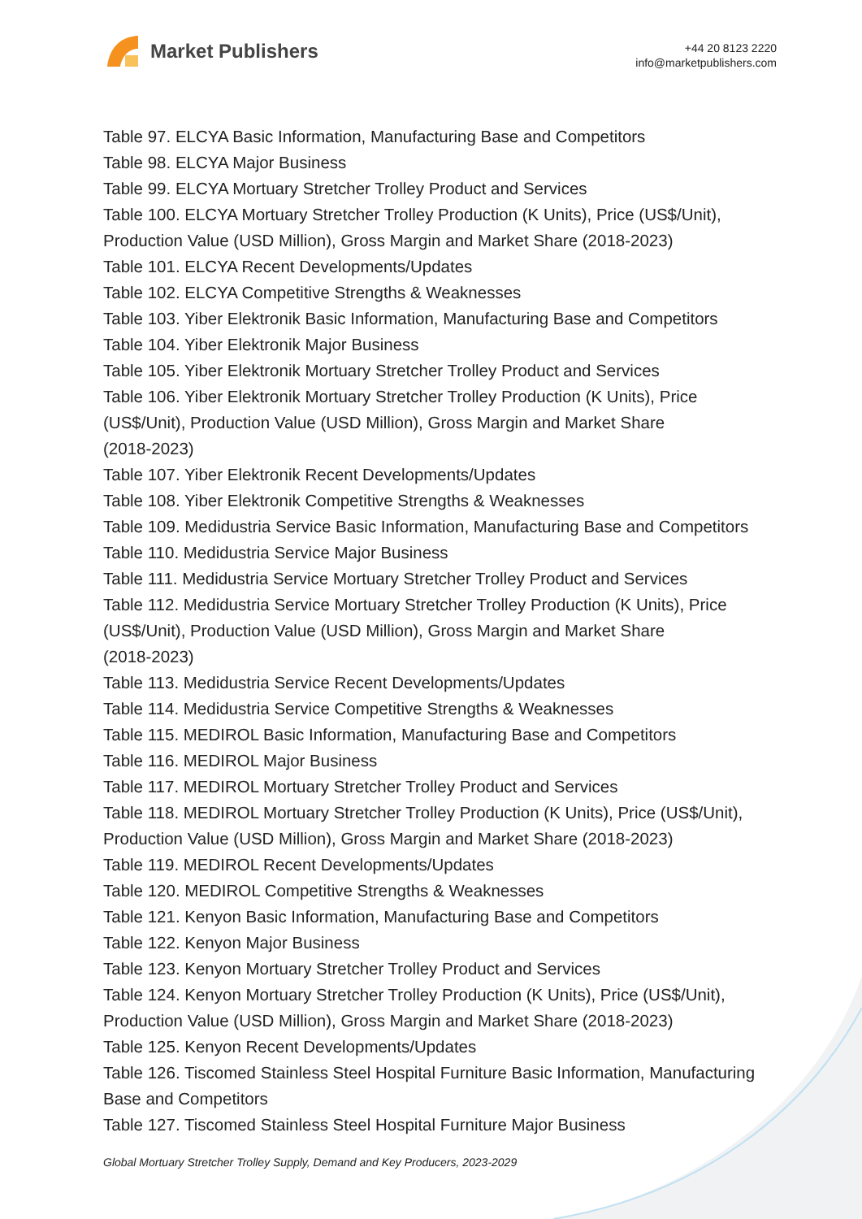Market Publishers
+44 20 8123 2220
info@marketpublishers.com
Table 97. ELCYA Basic Information, Manufacturing Base and Competitors
Table 98. ELCYA Major Business
Table 99. ELCYA Mortuary Stretcher Trolley Product and Services
Table 100. ELCYA Mortuary Stretcher Trolley Production (K Units), Price (US$/Unit), Production Value (USD Million), Gross Margin and Market Share (2018-2023)
Table 101. ELCYA Recent Developments/Updates
Table 102. ELCYA Competitive Strengths & Weaknesses
Table 103. Yiber Elektronik Basic Information, Manufacturing Base and Competitors
Table 104. Yiber Elektronik Major Business
Table 105. Yiber Elektronik Mortuary Stretcher Trolley Product and Services
Table 106. Yiber Elektronik Mortuary Stretcher Trolley Production (K Units), Price (US$/Unit), Production Value (USD Million), Gross Margin and Market Share
(2018-2023)
Table 107. Yiber Elektronik Recent Developments/Updates
Table 108. Yiber Elektronik Competitive Strengths & Weaknesses
Table 109. Medidustria Service Basic Information, Manufacturing Base and Competitors
Table 110. Medidustria Service Major Business
Table 111. Medidustria Service Mortuary Stretcher Trolley Product and Services
Table 112. Medidustria Service Mortuary Stretcher Trolley Production (K Units), Price (US$/Unit), Production Value (USD Million), Gross Margin and Market Share
(2018-2023)
Table 113. Medidustria Service Recent Developments/Updates
Table 114. Medidustria Service Competitive Strengths & Weaknesses
Table 115. MEDIROL Basic Information, Manufacturing Base and Competitors
Table 116. MEDIROL Major Business
Table 117. MEDIROL Mortuary Stretcher Trolley Product and Services
Table 118. MEDIROL Mortuary Stretcher Trolley Production (K Units), Price (US$/Unit), Production Value (USD Million), Gross Margin and Market Share (2018-2023)
Table 119. MEDIROL Recent Developments/Updates
Table 120. MEDIROL Competitive Strengths & Weaknesses
Table 121. Kenyon Basic Information, Manufacturing Base and Competitors
Table 122. Kenyon Major Business
Table 123. Kenyon Mortuary Stretcher Trolley Product and Services
Table 124. Kenyon Mortuary Stretcher Trolley Production (K Units), Price (US$/Unit), Production Value (USD Million), Gross Margin and Market Share (2018-2023)
Table 125. Kenyon Recent Developments/Updates
Table 126. Tiscomed Stainless Steel Hospital Furniture Basic Information, Manufacturing Base and Competitors
Table 127. Tiscomed Stainless Steel Hospital Furniture Major Business
Global Mortuary Stretcher Trolley Supply, Demand and Key Producers, 2023-2029